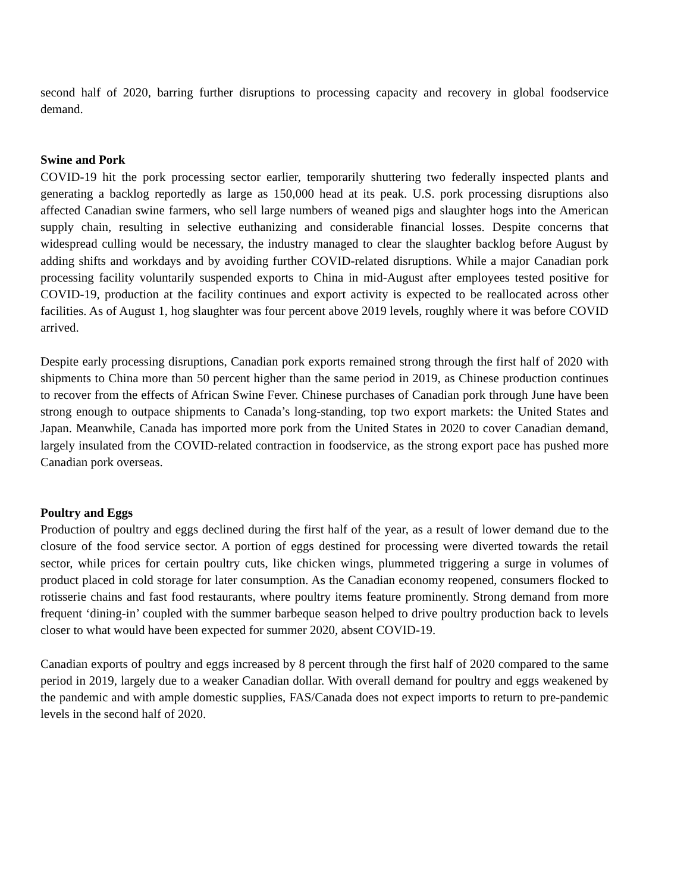second half of 2020, barring further disruptions to processing capacity and recovery in global foodservice demand.
Swine and Pork
COVID-19 hit the pork processing sector earlier, temporarily shuttering two federally inspected plants and generating a backlog reportedly as large as 150,000 head at its peak. U.S. pork processing disruptions also affected Canadian swine farmers, who sell large numbers of weaned pigs and slaughter hogs into the American supply chain, resulting in selective euthanizing and considerable financial losses. Despite concerns that widespread culling would be necessary, the industry managed to clear the slaughter backlog before August by adding shifts and workdays and by avoiding further COVID-related disruptions. While a major Canadian pork processing facility voluntarily suspended exports to China in mid-August after employees tested positive for COVID-19, production at the facility continues and export activity is expected to be reallocated across other facilities. As of August 1, hog slaughter was four percent above 2019 levels, roughly where it was before COVID arrived.
Despite early processing disruptions, Canadian pork exports remained strong through the first half of 2020 with shipments to China more than 50 percent higher than the same period in 2019, as Chinese production continues to recover from the effects of African Swine Fever. Chinese purchases of Canadian pork through June have been strong enough to outpace shipments to Canada’s long-standing, top two export markets: the United States and Japan. Meanwhile, Canada has imported more pork from the United States in 2020 to cover Canadian demand, largely insulated from the COVID-related contraction in foodservice, as the strong export pace has pushed more Canadian pork overseas.
Poultry and Eggs
Production of poultry and eggs declined during the first half of the year, as a result of lower demand due to the closure of the food service sector. A portion of eggs destined for processing were diverted towards the retail sector, while prices for certain poultry cuts, like chicken wings, plummeted triggering a surge in volumes of product placed in cold storage for later consumption. As the Canadian economy reopened, consumers flocked to rotisserie chains and fast food restaurants, where poultry items feature prominently. Strong demand from more frequent ‘dining-in’ coupled with the summer barbeque season helped to drive poultry production back to levels closer to what would have been expected for summer 2020, absent COVID-19.
Canadian exports of poultry and eggs increased by 8 percent through the first half of 2020 compared to the same period in 2019, largely due to a weaker Canadian dollar. With overall demand for poultry and eggs weakened by the pandemic and with ample domestic supplies, FAS/Canada does not expect imports to return to pre-pandemic levels in the second half of 2020.